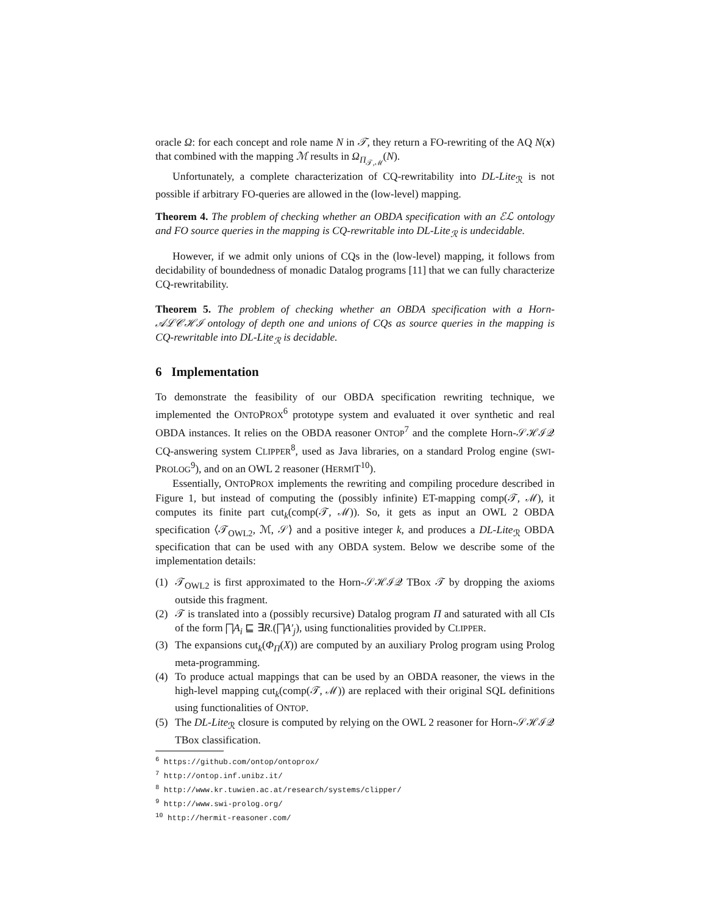oracle Ω: for each concept and role name N in 𝒯, they return a FO-rewriting of the AQ N(x) that combined with the mapping ℳ results in Ω<sub>Π<sub>𝒯,ℳ</sub></sub>(N).
Unfortunately, a complete characterization of CQ-rewritability into DL-Lite<sub>ℛ</sub> is not possible if arbitrary FO-queries are allowed in the (low-level) mapping.
Theorem 4. The problem of checking whether an OBDA specification with an ℰℒ ontology and FO source queries in the mapping is CQ-rewritable into DL-Lite<sub>ℛ</sub> is undecidable.
However, if we admit only unions of CQs in the (low-level) mapping, it follows from decidability of boundedness of monadic Datalog programs [11] that we can fully characterize CQ-rewritability.
Theorem 5. The problem of checking whether an OBDA specification with a Horn-𝒜ℒ𝒞ℋℐ ontology of depth one and unions of CQs as source queries in the mapping is CQ-rewritable into DL-Lite<sub>ℛ</sub> is decidable.
6 Implementation
To demonstrate the feasibility of our OBDA specification rewriting technique, we implemented the ONTOPROX<sup>6</sup> prototype system and evaluated it over synthetic and real OBDA instances. It relies on the OBDA reasoner ONTOP<sup>7</sup> and the complete Horn-𝒮ℋℐ𝒬 CQ-answering system CLIPPER<sup>8</sup>, used as Java libraries, on a standard Prolog engine (SWI-PROLOG<sup>9</sup>), and on an OWL 2 reasoner (HERMIT<sup>10</sup>).
Essentially, ONTOPROX implements the rewriting and compiling procedure described in Figure 1, but instead of computing the (possibly infinite) ET-mapping comp(𝒯, ℳ), it computes its finite part cut<sub>k</sub>(comp(𝒯, ℳ)). So, it gets as input an OWL 2 OBDA specification ⟨𝒯<sub>OWL2</sub>, ℳ, 𝒮⟩ and a positive integer k, and produces a DL-Lite<sub>ℛ</sub> OBDA specification that can be used with any OBDA system. Below we describe some of the implementation details:
(1) 𝒯<sub>OWL2</sub> is first approximated to the Horn-𝒮ℋℐ𝒬 TBox 𝒯 by dropping the axioms outside this fragment.
(2) 𝒯 is translated into a (possibly recursive) Datalog program Π and saturated with all CIs of the form ⨅A<sub>i</sub> ⊑ ∃R.(⨅A′<sub>j</sub>), using functionalities provided by CLIPPER.
(3) The expansions cut<sub>k</sub>(Φ<sub>Π</sub>(X)) are computed by an auxiliary Prolog program using Prolog meta-programming.
(4) To produce actual mappings that can be used by an OBDA reasoner, the views in the high-level mapping cut<sub>k</sub>(comp(𝒯, ℳ)) are replaced with their original SQL definitions using functionalities of ONTOP.
(5) The DL-Lite<sub>ℛ</sub> closure is computed by relying on the OWL 2 reasoner for Horn-𝒮ℋℐ𝒬 TBox classification.
<sup>6</sup> https://github.com/ontop/ontoprox/
<sup>7</sup> http://ontop.inf.unibz.it/
<sup>8</sup> http://www.kr.tuwien.ac.at/research/systems/clipper/
<sup>9</sup> http://www.swi-prolog.org/
<sup>10</sup> http://hermit-reasoner.com/